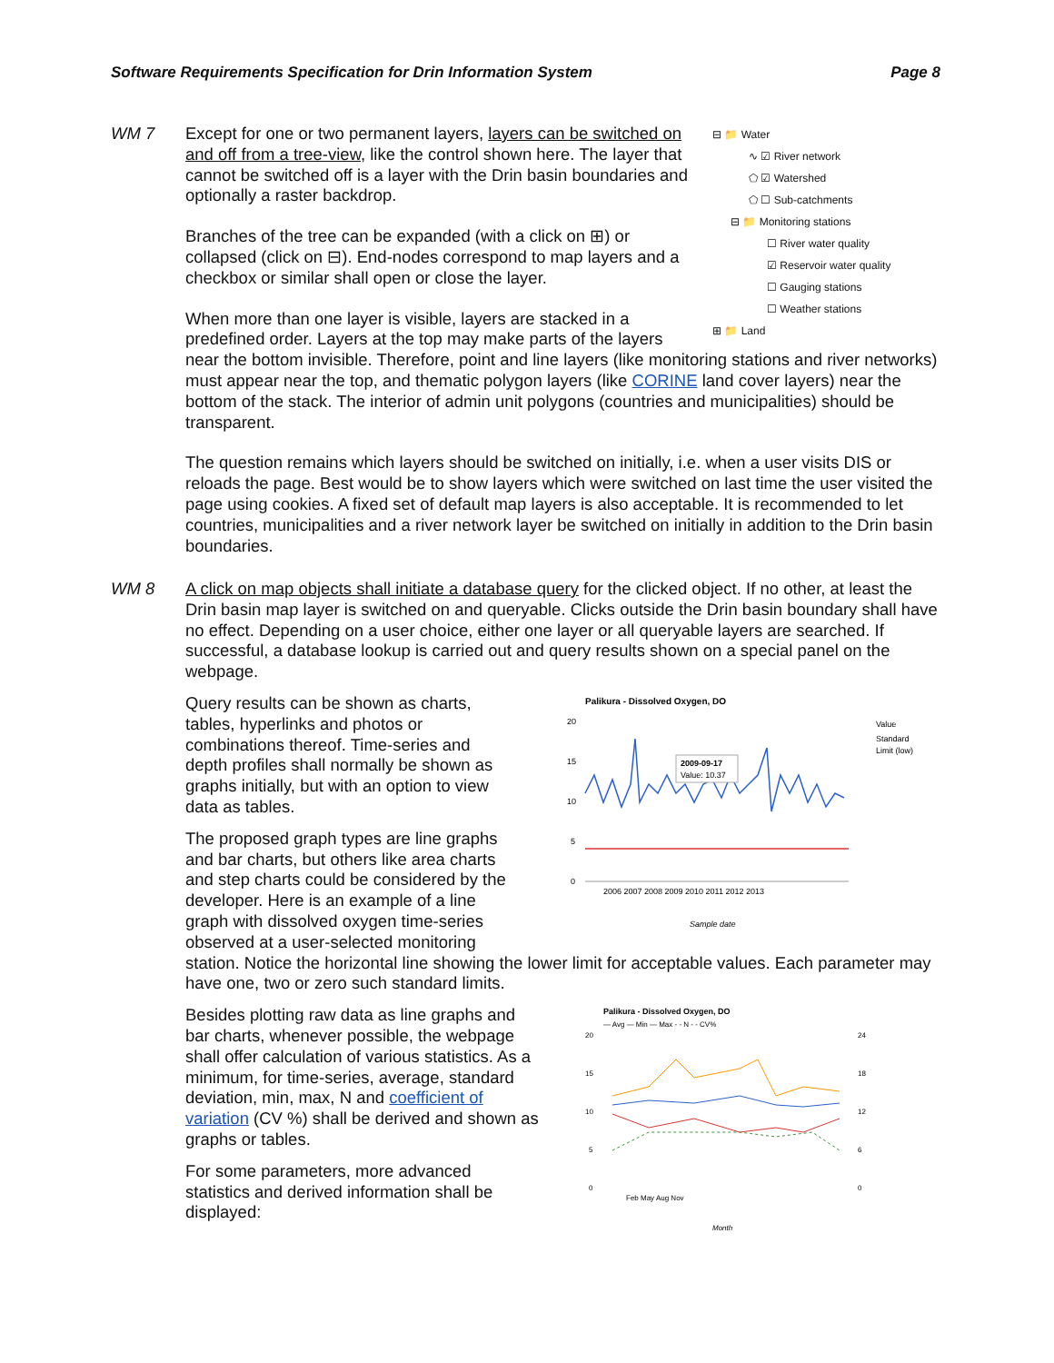Software Requirements Specification for Drin Information System Page 8
WM 7
⊟ 📁 Water
∿ ☑ River network
⬠ ☑ Watershed
⬠ ☐ Sub-catchments
⊟ 📁 Monitoring stations
☐ River water quality
☑ Reservoir water quality
☐ Gauging stations
☐ Weather stations
⊞ 📁 Land
Except for one or two permanent layers, layers can be switched on and off from a tree-view, like the control shown here. The layer that cannot be switched off is a layer with the Drin basin boundaries and optionally a raster backdrop.
Branches of the tree can be expanded (with a click on ⊞) or collapsed (click on ⊟). End-nodes correspond to map layers and a checkbox or similar shall open or close the layer.
When more than one layer is visible, layers are stacked in a predefined order. Layers at the top may make parts of the layers near the bottom invisible. Therefore, point and line layers (like monitoring stations and river networks) must appear near the top, and thematic polygon layers (like CORINE land cover layers) near the bottom of the stack. The interior of admin unit polygons (countries and municipalities) should be transparent.
The question remains which layers should be switched on initially, i.e. when a user visits DIS or reloads the page. Best would be to show layers which were switched on last time the user visited the page using cookies. A fixed set of default map layers is also acceptable. It is recommended to let countries, municipalities and a river network layer be switched on initially in addition to the Drin basin boundaries.
WM 8
A click on map objects shall initiate a database query for the clicked object. If no other, at least the Drin basin map layer is switched on and queryable. Clicks outside the Drin basin boundary shall have no effect. Depending on a user choice, either one layer or all queryable layers are searched. If successful, a database lookup is carried out and query results shown on a special panel on the webpage.
Palikura - Dissolved Oxygen, DO
20
15
10
5
0
2009-09-17
Value: 10.37
2006 2007 2008 2009 2010 2011 2012 2013
Sample date
Value
Standard
Limit (low)
Query results can be shown as charts, tables, hyperlinks and photos or combinations thereof. Time-series and depth profiles shall normally be shown as graphs initially, but with an option to view data as tables.
The proposed graph types are line graphs and bar charts, but others like area charts and step charts could be considered by the developer. Here is an example of a line graph with dissolved oxygen time-series observed at a user-selected monitoring station. Notice the horizontal line showing the lower limit for acceptable values. Each parameter may have one, two or zero such standard limits.
Palikura - Dissolved Oxygen, DO
— Avg — Min — Max - - N - - CV%
20
15
10
5
0
24
18
12
6
0
Feb May Aug Nov
Month
Besides plotting raw data as line graphs and bar charts, whenever possible, the webpage shall offer calculation of various statistics. As a minimum, for time-series, average, standard deviation, min, max, N and coefficient of variation (CV %) shall be derived and shown as graphs or tables.
For some parameters, more advanced statistics and derived information shall be displayed: